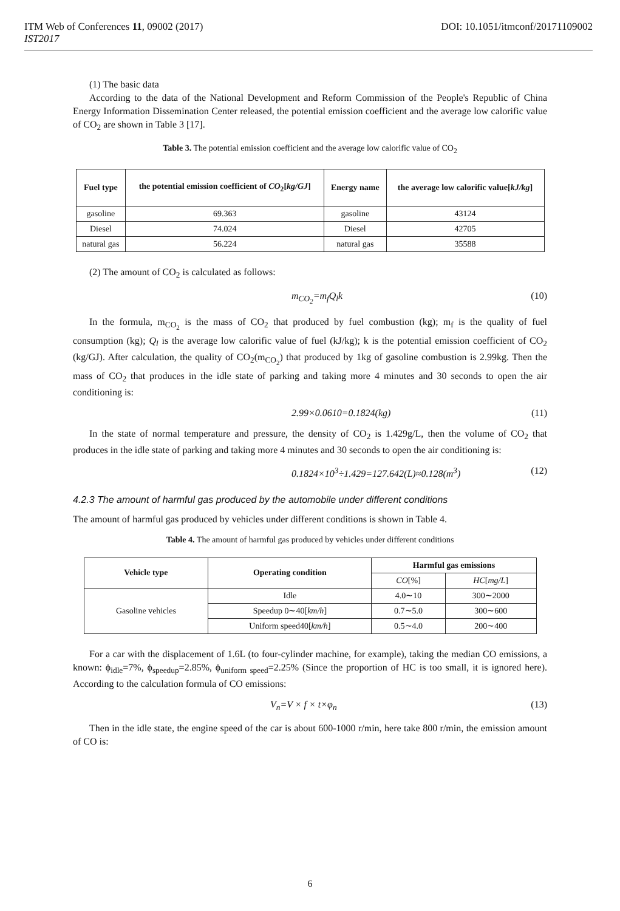DOI: 10.1051/itmconf/20171109002 ITM Web of Conferences 11, 09002 (2017)
IST2017
(1) The basic data
According to the data of the National Development and Reform Commission of the People's Republic of China Energy Information Dissemination Center released, the potential emission coefficient and the average low calorific value of CO<sub>2</sub> are shown in Table 3 [17].
Table 3. The potential emission coefficient and the average low calorific value of CO<sub>2</sub>
| Fuel type | the potential emission coefficient of CO<sub>2</sub>[ kg/GJ ] | Energy name | the average low calorific value[ kJ/kg ] |
| --- | --- | --- | --- |
| gasoline | 69.363 | gasoline | 43124 |
| Diesel | 74.024 | Diesel | 42705 |
| natural gas | 56.224 | natural gas | 35588 |
(2) The amount of CO<sub>2</sub> is calculated as follows:
m<sub>CO<sub>2</sub></sub>=m<sub>f</sub>Q<sub>l</sub>k (10)
In the formula, m<sub>CO<sub>2</sub></sub> is the mass of CO<sub>2</sub> that produced by fuel combustion (kg); m<sub>f</sub> is the quality of fuel consumption (kg); Q<sub>l</sub> is the average low calorific value of fuel (kJ/kg); k is the potential emission coefficient of CO<sub>2</sub> (kg/GJ). After calculation, the quality of CO<sub>2</sub>(m<sub>CO<sub>2</sub></sub>) that produced by 1kg of gasoline combustion is 2.99kg. Then the mass of CO<sub>2</sub> that produces in the idle state of parking and taking more 4 minutes and 30 seconds to open the air conditioning is:
2.99×0.0610=0.1824(kg) (11)
In the state of normal temperature and pressure, the density of CO<sub>2</sub> is 1.429g/L, then the volume of CO<sub>2</sub> that produces in the idle state of parking and taking more 4 minutes and 30 seconds to open the air conditioning is:
0.1824×10<sup>3</sup>÷1.429=127.642(L)≈0.128(m<sup>3</sup>) (12)
4.2.3 The amount of harmful gas produced by the automobile under different conditions
The amount of harmful gas produced by vehicles under different conditions is shown in Table 4.
Table 4. The amount of harmful gas produced by vehicles under different conditions
| Vehicle type | Operating condition | Harmful gas emissions | |
| --- | --- | --- | --- |
| | | CO [%] | HC [ mg/L ] |
| Gasoline vehicles | Idle | 4.0∼10 | 300∼2000 |
| | Speedup 0∼40[ km/h ] | 0.7∼5.0 | 300∼600 |
| | Uniform speed40[ km/h ] | 0.5∼4.0 | 200∼400 |
For a car with the displacement of 1.6L (to four-cylinder machine, for example), taking the median CO emissions, a known: ϕ<sub>idle</sub>=7%, ϕ<sub>speedup</sub>=2.85%, ϕ<sub>uniform speed</sub>=2.25% (Since the proportion of HC is too small, it is ignored here). According to the calculation formula of CO emissions:
V<sub>n</sub>=V × f × t×φ<sub>n</sub> (13)
Then in the idle state, the engine speed of the car is about 600-1000 r/min, here take 800 r/min, the emission amount of CO is:
6